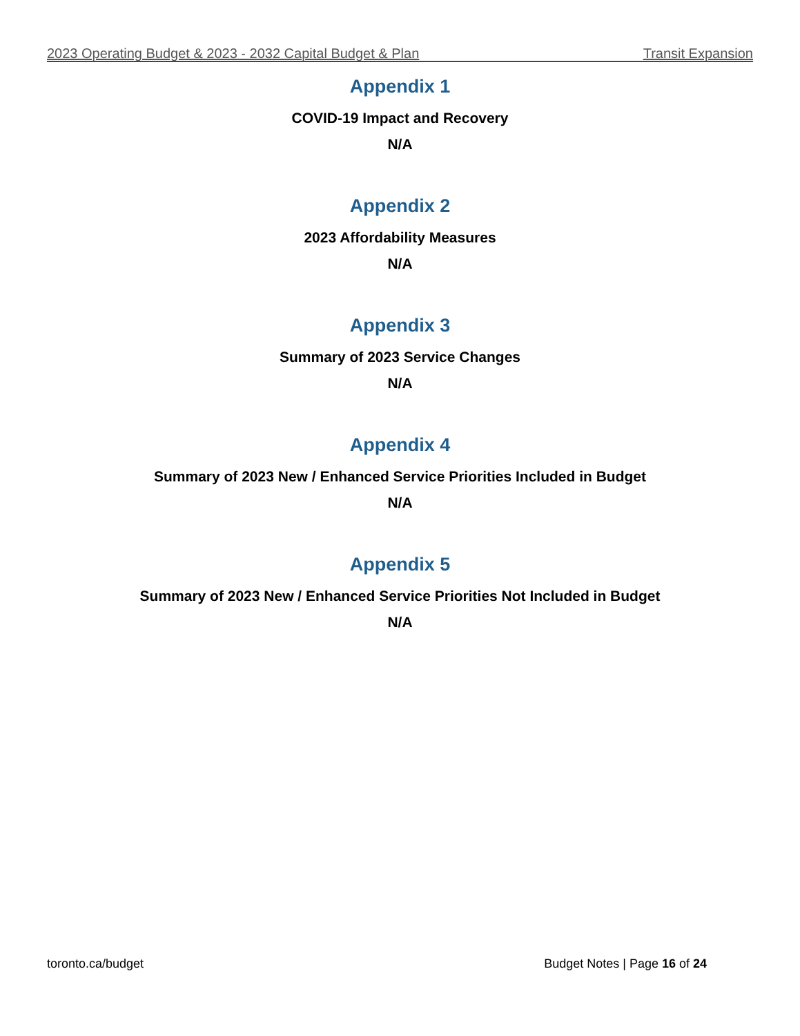2023 Operating Budget & 2023 - 2032 Capital Budget & Plan Transit Expansion
Appendix 1
COVID-19 Impact and Recovery
N/A
Appendix 2
2023 Affordability Measures
N/A
Appendix 3
Summary of 2023 Service Changes
N/A
Appendix 4
Summary of 2023 New / Enhanced Service Priorities Included in Budget
N/A
Appendix 5
Summary of 2023 New / Enhanced Service Priorities Not Included in Budget
N/A
toronto.ca/budget Budget Notes | Page 16 of 24